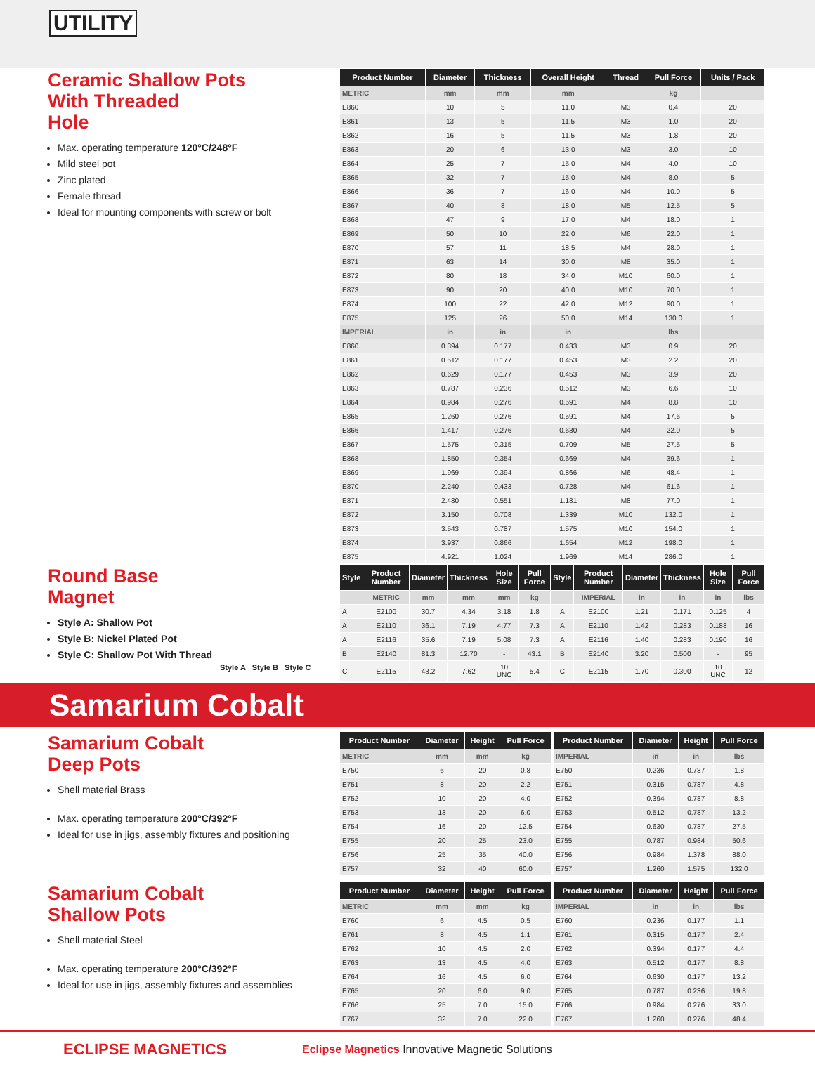UTILITY
Ceramic Shallow Pots
With Threaded
Hole
Max. operating temperature 120°C/248°F
Mild steel pot
Zinc plated
Female thread
Ideal for mounting components with screw or bolt
| Product Number | Diameter | Thickness | Overall Height | Thread | Pull Force | Units / Pack |
| --- | --- | --- | --- | --- | --- | --- |
| METRIC | mm | mm | mm | | kg | |
| E860 | 10 | 5 | 11.0 | M3 | 0.4 | 20 |
| E861 | 13 | 5 | 11.5 | M3 | 1.0 | 20 |
| E862 | 16 | 5 | 11.5 | M3 | 1.8 | 20 |
| E863 | 20 | 6 | 13.0 | M3 | 3.0 | 10 |
| E864 | 25 | 7 | 15.0 | M4 | 4.0 | 10 |
| E865 | 32 | 7 | 15.0 | M4 | 8.0 | 5 |
| E866 | 36 | 7 | 16.0 | M4 | 10.0 | 5 |
| E867 | 40 | 8 | 18.0 | M5 | 12.5 | 5 |
| E868 | 47 | 9 | 17.0 | M4 | 18.0 | 1 |
| E869 | 50 | 10 | 22.0 | M6 | 22.0 | 1 |
| E870 | 57 | 11 | 18.5 | M4 | 28.0 | 1 |
| E871 | 63 | 14 | 30.0 | M8 | 35.0 | 1 |
| E872 | 80 | 18 | 34.0 | M10 | 60.0 | 1 |
| E873 | 90 | 20 | 40.0 | M10 | 70.0 | 1 |
| E874 | 100 | 22 | 42.0 | M12 | 90.0 | 1 |
| E875 | 125 | 26 | 50.0 | M14 | 130.0 | 1 |
| IMPERIAL | in | in | in | | lbs | |
| E860 | 0.394 | 0.177 | 0.433 | M3 | 0.9 | 20 |
| E861 | 0.512 | 0.177 | 0.453 | M3 | 2.2 | 20 |
| E862 | 0.629 | 0.177 | 0.453 | M3 | 3.9 | 20 |
| E863 | 0.787 | 0.236 | 0.512 | M3 | 6.6 | 10 |
| E864 | 0.984 | 0.276 | 0.591 | M4 | 8.8 | 10 |
| E865 | 1.260 | 0.276 | 0.591 | M4 | 17.6 | 5 |
| E866 | 1.417 | 0.276 | 0.630 | M4 | 22.0 | 5 |
| E867 | 1.575 | 0.315 | 0.709 | M5 | 27.5 | 5 |
| E868 | 1.850 | 0.354 | 0.669 | M4 | 39.6 | 1 |
| E869 | 1.969 | 0.394 | 0.866 | M6 | 48.4 | 1 |
| E870 | 2.240 | 0.433 | 0.728 | M4 | 61.6 | 1 |
| E871 | 2.480 | 0.551 | 1.181 | M8 | 77.0 | 1 |
| E872 | 3.150 | 0.708 | 1.339 | M10 | 132.0 | 1 |
| E873 | 3.543 | 0.787 | 1.575 | M10 | 154.0 | 1 |
| E874 | 3.937 | 0.866 | 1.654 | M12 | 198.0 | 1 |
| E875 | 4.921 | 1.024 | 1.969 | M14 | 286.0 | 1 |
Round Base
Magnet
Style A: Shallow Pot
Style B: Nickel Plated Pot
Style C: Shallow Pot With Thread
Style A Style B Style C
| Style | Product Number | Diameter | Thickness | Hole Size | Pull Force | Style | Product Number | Diameter | Thickness | Hole Size | Pull Force |
| --- | --- | --- | --- | --- | --- | --- | --- | --- | --- | --- | --- |
| | METRIC | mm | mm | mm | kg | | IMPERIAL | in | in | in | lbs |
| A | E2100 | 30.7 | 4.34 | 3.18 | 1.8 | A | E2100 | 1.21 | 0.171 | 0.125 | 4 |
| A | E2110 | 36.1 | 7.19 | 4.77 | 7.3 | A | E2110 | 1.42 | 0.283 | 0.188 | 16 |
| A | E2116 | 35.6 | 7.19 | 5.08 | 7.3 | A | E2116 | 1.40 | 0.283 | 0.190 | 16 |
| B | E2140 | 81.3 | 12.70 | - | 43.1 | B | E2140 | 3.20 | 0.500 | - | 95 |
| C | E2115 | 43.2 | 7.62 | 10 UNC | 5.4 | C | E2115 | 1.70 | 0.300 | 10 UNC | 12 |
Samarium Cobalt
Samarium Cobalt
Deep Pots
Shell material Brass
Max. operating temperature 200°C/392°F
Ideal for use in jigs, assembly fixtures and positioning
| Product Number | Diameter | Height | Pull Force |
| --- | --- | --- | --- |
| METRIC | mm | mm | kg |
| E750 | 6 | 20 | 0.8 |
| E751 | 8 | 20 | 2.2 |
| E752 | 10 | 20 | 4.0 |
| E753 | 13 | 20 | 6.0 |
| E754 | 16 | 20 | 12.5 |
| E755 | 20 | 25 | 23.0 |
| E756 | 25 | 35 | 40.0 |
| E757 | 32 | 40 | 60.0 |
| Product Number | Diameter | Height | Pull Force |
| --- | --- | --- | --- |
| IMPERIAL | in | in | lbs |
| E750 | 0.236 | 0.787 | 1.8 |
| E751 | 0.315 | 0.787 | 4.8 |
| E752 | 0.394 | 0.787 | 8.8 |
| E753 | 0.512 | 0.787 | 13.2 |
| E754 | 0.630 | 0.787 | 27.5 |
| E755 | 0.787 | 0.984 | 50.6 |
| E756 | 0.984 | 1.378 | 88.0 |
| E757 | 1.260 | 1.575 | 132.0 |
Samarium Cobalt
Shallow Pots
Shell material Steel
Max. operating temperature 200°C/392°F
Ideal for use in jigs, assembly fixtures and assemblies
| Product Number | Diameter | Height | Pull Force |
| --- | --- | --- | --- |
| METRIC | mm | mm | kg |
| E760 | 6 | 4.5 | 0.5 |
| E761 | 8 | 4.5 | 1.1 |
| E762 | 10 | 4.5 | 2.0 |
| E763 | 13 | 4.5 | 4.0 |
| E764 | 16 | 4.5 | 6.0 |
| E765 | 20 | 6.0 | 9.0 |
| E766 | 25 | 7.0 | 15.0 |
| E767 | 32 | 7.0 | 22.0 |
| Product Number | Diameter | Height | Pull Force |
| --- | --- | --- | --- |
| IMPERIAL | in | in | lbs |
| E760 | 0.236 | 0.177 | 1.1 |
| E761 | 0.315 | 0.177 | 2.4 |
| E762 | 0.394 | 0.177 | 4.4 |
| E763 | 0.512 | 0.177 | 8.8 |
| E764 | 0.630 | 0.177 | 13.2 |
| E765 | 0.787 | 0.236 | 19.8 |
| E766 | 0.984 | 0.276 | 33.0 |
| E767 | 1.260 | 0.276 | 48.4 |
ECLIPSE MAGNETICS Eclipse Magnetics Innovative Magnetic Solutions